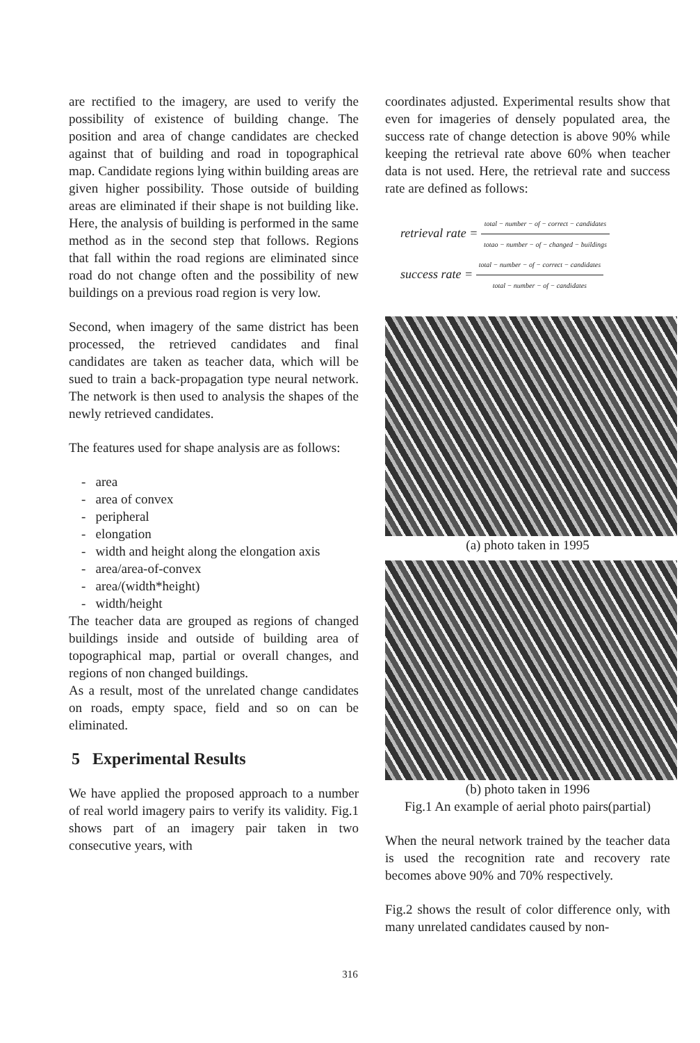are rectified to the imagery, are used to verify the possibility of existence of building change. The position and area of change candidates are checked against that of building and road in topographical map. Candidate regions lying within building areas are given higher possibility. Those outside of building areas are eliminated if their shape is not building like. Here, the analysis of building is performed in the same method as in the second step that follows. Regions that fall within the road regions are eliminated since road do not change often and the possibility of new buildings on a previous road region is very low.
Second, when imagery of the same district has been processed, the retrieved candidates and final candidates are taken as teacher data, which will be sued to train a back-propagation type neural network. The network is then used to analysis the shapes of the newly retrieved candidates.
The features used for shape analysis are as follows:
- area
- area of convex
- peripheral
- elongation
- width and height along the elongation axis
- area/area-of-convex
- area/(width*height)
- width/height
The teacher data are grouped as regions of changed buildings inside and outside of building area of topographical map, partial or overall changes, and regions of non changed buildings.
As a result, most of the unrelated change candidates on roads, empty space, field and so on can be eliminated.
5 Experimental Results
We have applied the proposed approach to a number of real world imagery pairs to verify its validity. Fig.1 shows part of an imagery pair taken in two consecutive years, with
coordinates adjusted. Experimental results show that even for imageries of densely populated area, the success rate of change detection is above 90% while keeping the retrieval rate above 60% when teacher data is not used. Here, the retrieval rate and success rate are defined as follows:
retrieval rate = total − number − of − correct − candidates totao − number − of − changed − buildings
success rate = total − number − of − correct − candidates total − number − of − candidates
(a) photo taken in 1995
(b) photo taken in 1996
Fig.1 An example of aerial photo pairs(partial)
When the neural network trained by the teacher data is used the recognition rate and recovery rate becomes above 90% and 70% respectively.
Fig.2 shows the result of color difference only, with many unrelated candidates caused by non-
316